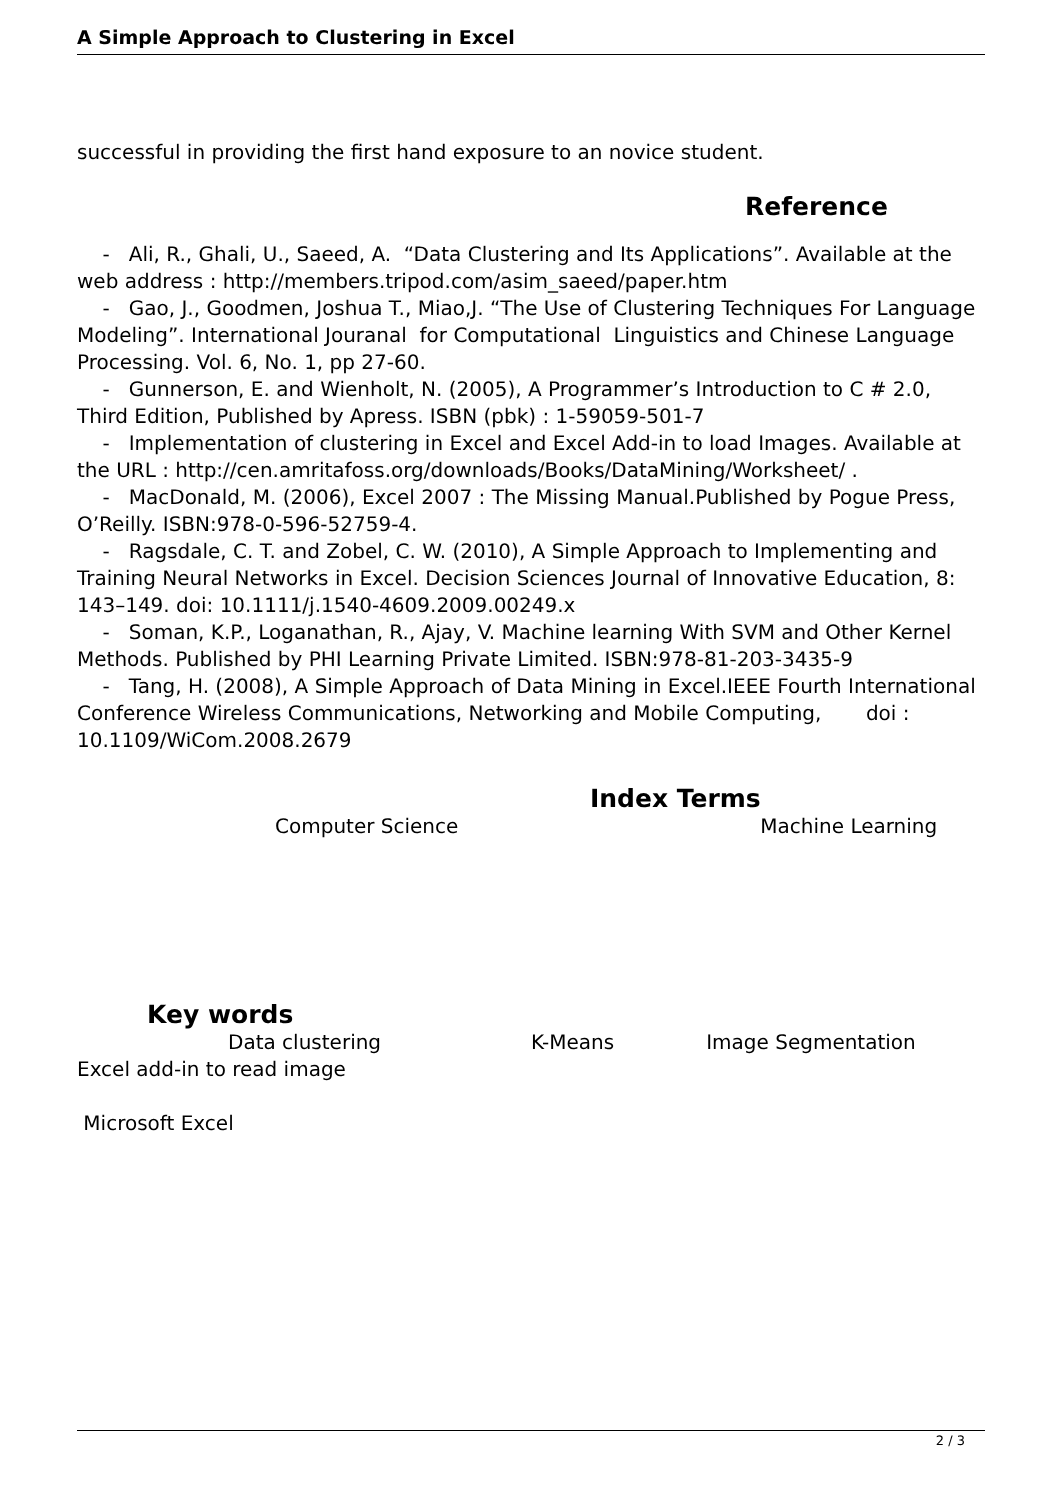A Simple Approach to Clustering in Excel
successful in providing the first hand exposure to an novice student.
Reference
- Ali, R., Ghali, U., Saeed, A. “Data Clustering and Its Applications”. Available at the web address : http://members.tripod.com/asim_saeed/paper.htm
- Gao, J., Goodmen, Joshua T., Miao,J. “The Use of Clustering Techniques For Language Modeling”. International Jouranal for Computational Linguistics and Chinese Language Processing. Vol. 6, No. 1, pp 27-60.
- Gunnerson, E. and Wienholt, N. (2005), A Programmer’s Introduction to C # 2.0, Third Edition, Published by Apress. ISBN (pbk) : 1-59059-501-7
- Implementation of clustering in Excel and Excel Add-in to load Images. Available at the URL : http://cen.amritafoss.org/downloads/Books/DataMining/Worksheet/ .
- MacDonald, M. (2006), Excel 2007 : The Missing Manual.Published by Pogue Press, O’Reilly. ISBN:978-0-596-52759-4.
- Ragsdale, C. T. and Zobel, C. W. (2010), A Simple Approach to Implementing and Training Neural Networks in Excel. Decision Sciences Journal of Innovative Education, 8: 143–149. doi: 10.1111/j.1540-4609.2009.00249.x
- Soman, K.P., Loganathan, R., Ajay, V. Machine learning With SVM and Other Kernel Methods. Published by PHI Learning Private Limited. ISBN:978-81-203-3435-9
- Tang, H. (2008), A Simple Approach of Data Mining in Excel.IEEE Fourth International Conference Wireless Communications, Networking and Mobile Computing, doi : 10.1109/WiCom.2008.2679
Index Terms
Computer Science Machine Learning
Key words
Data clustering K-Means Image Segmentation
Excel add-in to read image
Microsoft Excel
2 / 3